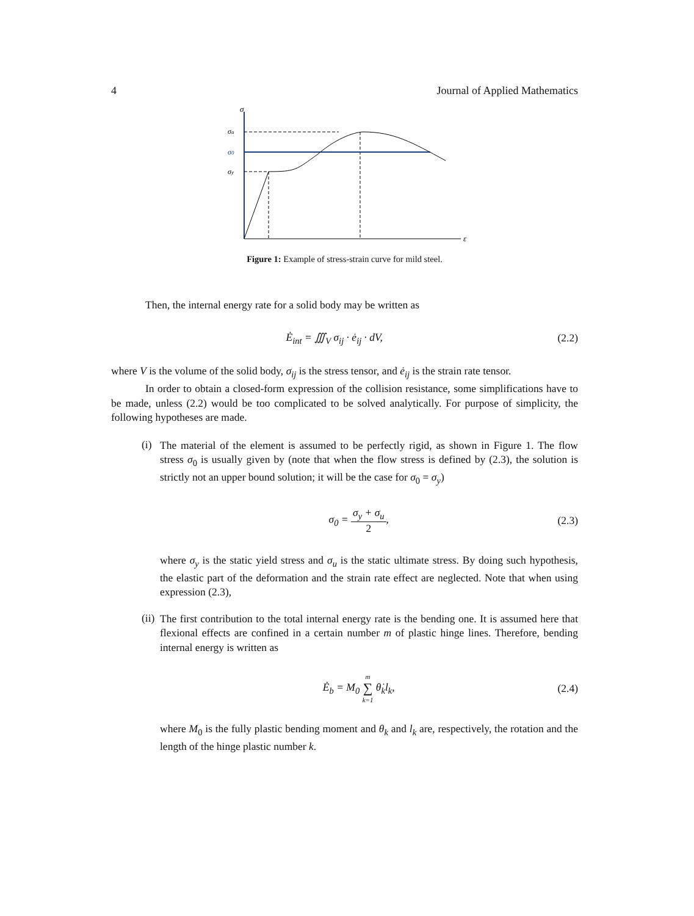4 Journal of Applied Mathematics
σ
ε
σu
σ0
σy
Figure 1: Example of stress-strain curve for mild steel.
Then, the internal energy rate for a solid body may be written as
Ė<sub>int</sub> = ∭<sub>V</sub> σ<sub>ij</sub> · ė<sub>ij</sub> · dV, (2.2)
where V is the volume of the solid body, σ<sub>ij</sub> is the stress tensor, and ė<sub>ij</sub> is the strain rate tensor.
In order to obtain a closed-form expression of the collision resistance, some simplifications have to be made, unless (2.2) would be too complicated to be solved analytically. For purpose of simplicity, the following hypotheses are made.
(i)
The material of the element is assumed to be perfectly rigid, as shown in Figure 1. The flow stress σ<sub>0</sub> is usually given by (note that when the flow stress is defined by (2.3), the solution is strictly not an upper bound solution; it will be the case for σ<sub>0</sub> = σ<sub>y</sub>)
σ<sub>0</sub> = σ<sub>y</sub> + σ<sub>u</sub> 2, (2.3)
where σ<sub>y</sub> is the static yield stress and σ<sub>u</sub> is the static ultimate stress. By doing such hypothesis, the elastic part of the deformation and the strain rate effect are neglected. Note that when using expression (2.3),
(ii)
The first contribution to the total internal energy rate is the bending one. It is assumed here that flexional effects are confined in a certain number m of plastic hinge lines. Therefore, bending internal energy is written as
Ė<sub>b</sub> = M<sub>0</sub> m ∑ k=1 θ̇<sub>k</sub>l<sub>k</sub>, (2.4)
where M<sub>0</sub> is the fully plastic bending moment and θ<sub>k</sub> and l<sub>k</sub> are, respectively, the rotation and the length of the hinge plastic number k.